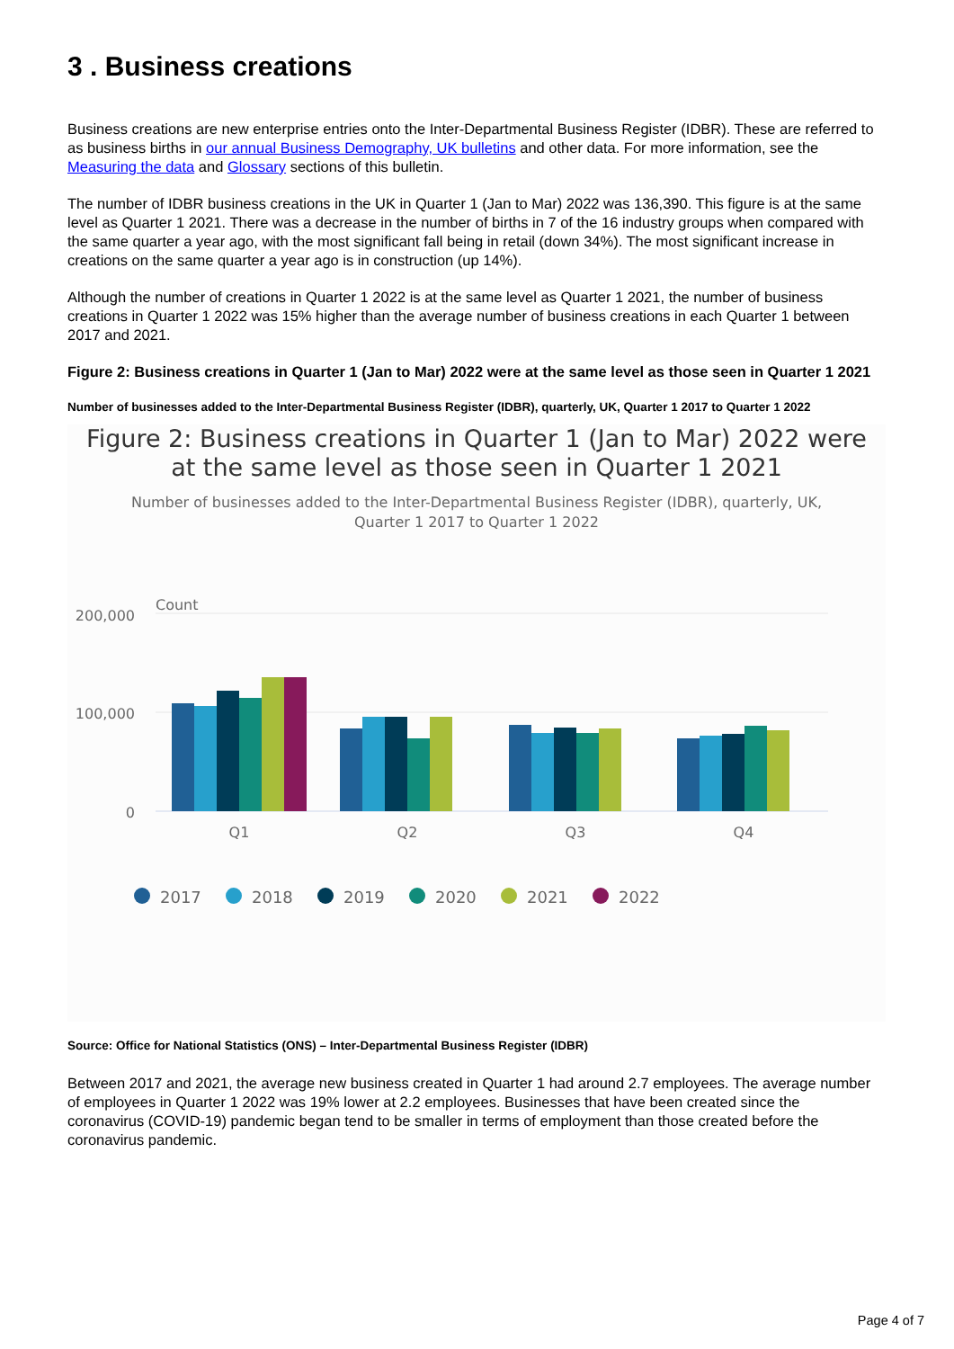3 . Business creations
Business creations are new enterprise entries onto the Inter-Departmental Business Register (IDBR). These are referred to as business births in our annual Business Demography, UK bulletins and other data. For more information, see the Measuring the data and Glossary sections of this bulletin.
The number of IDBR business creations in the UK in Quarter 1 (Jan to Mar) 2022 was 136,390. This figure is at the same level as Quarter 1 2021. There was a decrease in the number of births in 7 of the 16 industry groups when compared with the same quarter a year ago, with the most significant fall being in retail (down 34%). The most significant increase in creations on the same quarter a year ago is in construction (up 14%).
Although the number of creations in Quarter 1 2022 is at the same level as Quarter 1 2021, the number of business creations in Quarter 1 2022 was 15% higher than the average number of business creations in each Quarter 1 between 2017 and 2021.
Figure 2: Business creations in Quarter 1 (Jan to Mar) 2022 were at the same level as those seen in Quarter 1 2021
Number of businesses added to the Inter-Departmental Business Register (IDBR), quarterly, UK, Quarter 1 2017 to Quarter 1 2022
Figure 2: Business creations in Quarter 1 (Jan to Mar) 2022 were
at the same level as those seen in Quarter 1 2021
Number of businesses added to the Inter-Departmental Business Register (IDBR), quarterly, UK,
Quarter 1 2017 to Quarter 1 2022
Count
200,000
100,000
0
Q1
Q2
Q3
Q4
2017
2018
2019
2020
2021
2022
Source: Office for National Statistics (ONS) – Inter-Departmental Business Register (IDBR)
Between 2017 and 2021, the average new business created in Quarter 1 had around 2.7 employees. The average number of employees in Quarter 1 2022 was 19% lower at 2.2 employees. Businesses that have been created since the coronavirus (COVID-19) pandemic began tend to be smaller in terms of employment than those created before the coronavirus pandemic.
Page 4 of 7